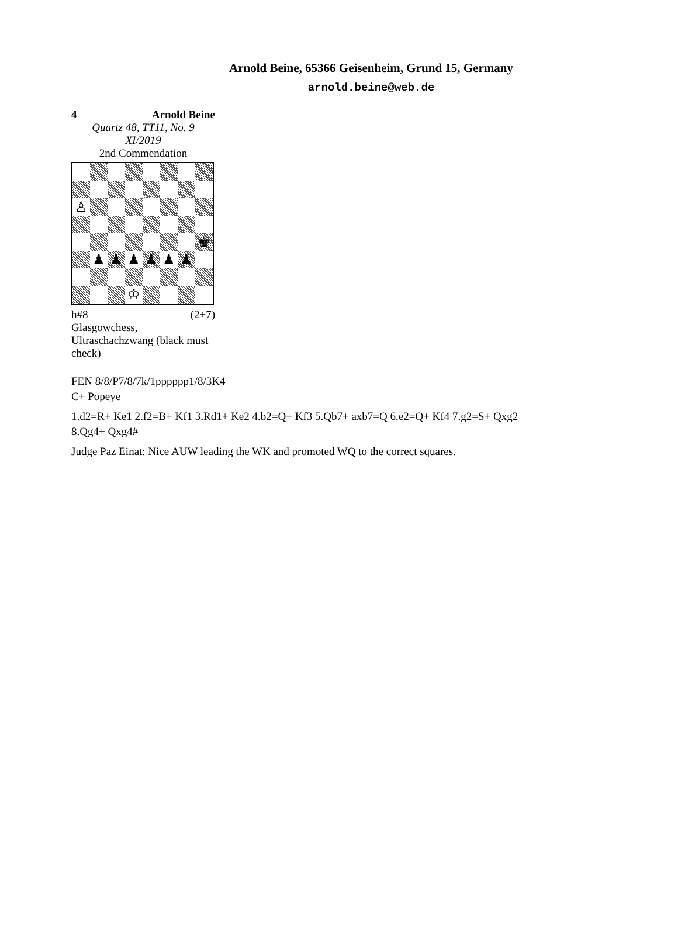Arnold Beine, 65366 Geisenheim, Grund 15, Germany
arnold.beine@web.de
4 Arnold Beine
Quartz 48, TT11, No. 9
XI/2019
2nd Commendation
♙
♚
♟
♟
♟
♟
♟
♟
♔
h#8 (2+7)
Glasgowchess, Ultraschachzwang (black must check)
FEN 8/8/P7/8/7k/1pppppp1/8/3K4
C+ Popeye
1.d2=R+ Ke1 2.f2=B+ Kf1 3.Rd1+ Ke2 4.b2=Q+ Kf3 5.Qb7+ axb7=Q 6.e2=Q+ Kf4 7.g2=S+ Qxg2
8.Qg4+ Qxg4#
Judge Paz Einat: Nice AUW leading the WK and promoted WQ to the correct squares.